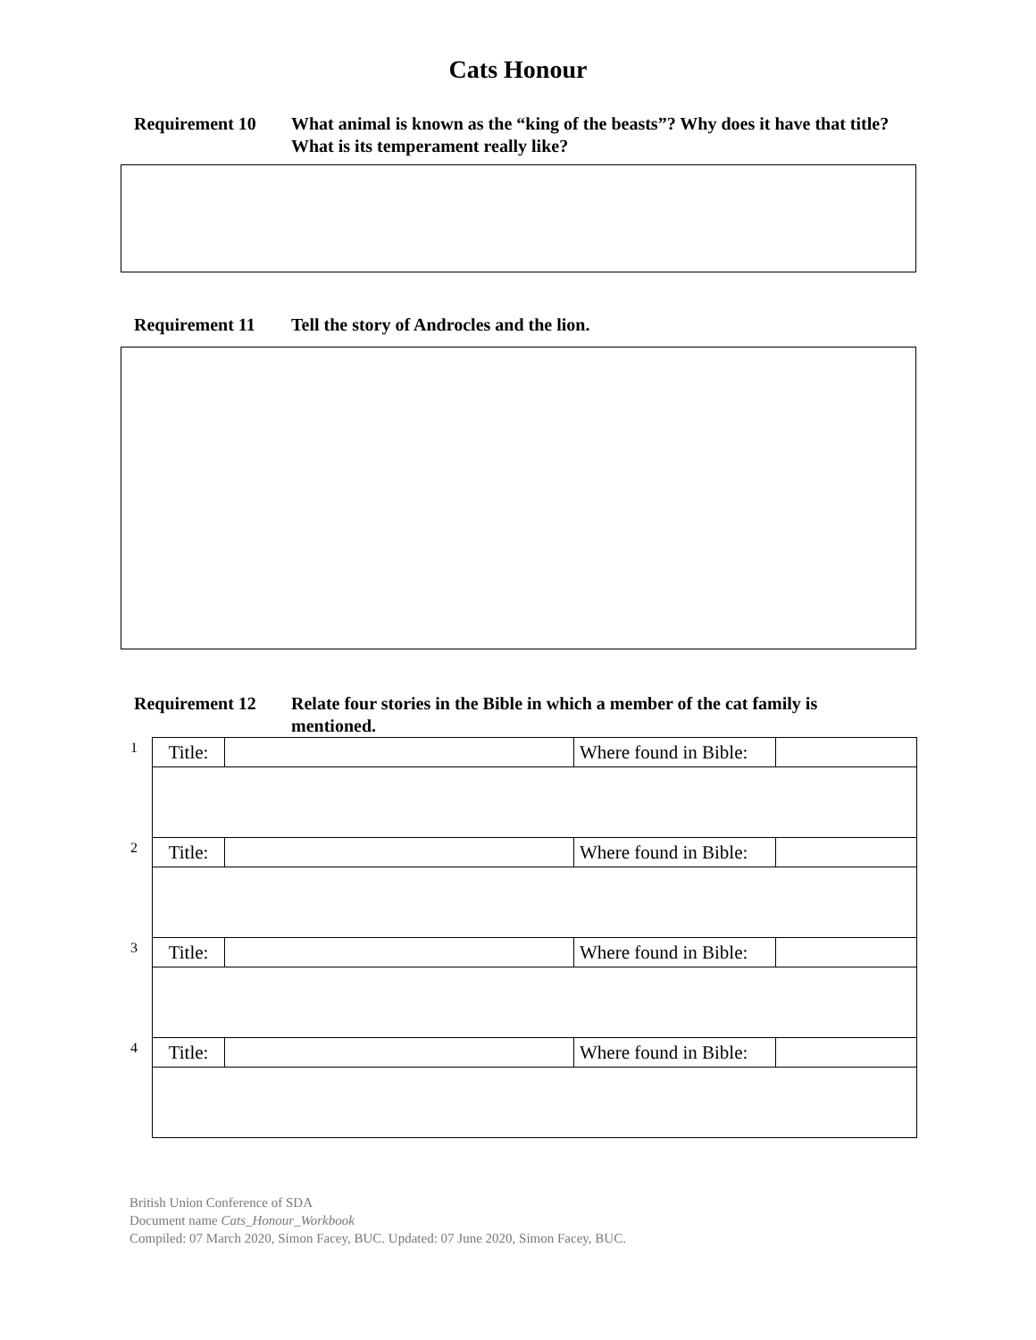Cats Honour
Requirement 10 What animal is known as the “king of the beasts”? Why does it have that title? What is its temperament really like?
Requirement 11 Tell the story of Androcles and the lion.
Requirement 12 Relate four stories in the Bible in which a member of the cat family is mentioned.
| 1 | Title: | | Where found in Bible: | |
| 2 | Title: | | Where found in Bible: | |
| 3 | Title: | | Where found in Bible: | |
| 4 | Title: | | Where found in Bible: | |
British Union Conference of SDA
Document name Cats_Honour_Workbook
Compiled: 07 March 2020, Simon Facey, BUC. Updated: 07 June 2020, Simon Facey, BUC.